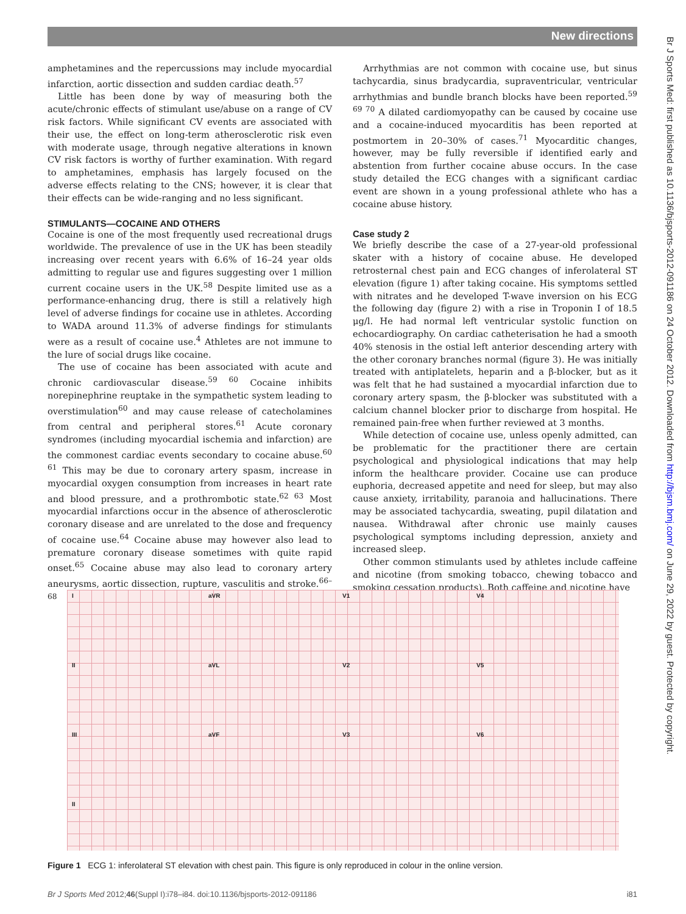New directions
amphetamines and the repercussions may include myocardial infarction, aortic dissection and sudden cardiac death.<sup>57</sup>
Little has been done by way of measuring both the acute/chronic effects of stimulant use/abuse on a range of CV risk factors. While significant CV events are associated with their use, the effect on long-term atherosclerotic risk even with moderate usage, through negative alterations in known CV risk factors is worthy of further examination. With regard to amphetamines, emphasis has largely focused on the adverse effects relating to the CNS; however, it is clear that their effects can be wide-ranging and no less significant.
STIMULANTS—COCAINE AND OTHERS
Cocaine is one of the most frequently used recreational drugs worldwide. The prevalence of use in the UK has been steadily increasing over recent years with 6.6% of 16–24 year olds admitting to regular use and figures suggesting over 1 million current cocaine users in the UK.<sup>58</sup> Despite limited use as a performance-enhancing drug, there is still a relatively high level of adverse findings for cocaine use in athletes. According to WADA around 11.3% of adverse findings for stimulants were as a result of cocaine use.<sup>4</sup> Athletes are not immune to the lure of social drugs like cocaine.
The use of cocaine has been associated with acute and chronic cardiovascular disease.<sup>59 60</sup> Cocaine inhibits norepinephrine reuptake in the sympathetic system leading to overstimulation<sup>60</sup> and may cause release of catecholamines from central and peripheral stores.<sup>61</sup> Acute coronary syndromes (including myocardial ischemia and infarction) are the commonest cardiac events secondary to cocaine abuse.<sup>60 61</sup> This may be due to coronary artery spasm, increase in myocardial oxygen consumption from increases in heart rate and blood pressure, and a prothrombotic state.<sup>62 63</sup> Most myocardial infarctions occur in the absence of atherosclerotic coronary disease and are unrelated to the dose and frequency of cocaine use.<sup>64</sup> Cocaine abuse may however also lead to premature coronary disease sometimes with quite rapid onset.<sup>65</sup> Cocaine abuse may also lead to coronary artery aneurysms, aortic dissection, rupture, vasculitis and stroke.<sup>66–68</sup>
Arrhythmias are not common with cocaine use, but sinus tachycardia, sinus bradycardia, supraventricular, ventricular arrhythmias and bundle branch blocks have been reported.<sup>59 69 70</sup> A dilated cardiomyopathy can be caused by cocaine use and a cocaine-induced myocarditis has been reported at postmortem in 20–30% of cases.<sup>71</sup> Myocarditic changes, however, may be fully reversible if identified early and abstention from further cocaine abuse occurs. In the case study detailed the ECG changes with a significant cardiac event are shown in a young professional athlete who has a cocaine abuse history.
Case study 2
We briefly describe the case of a 27-year-old professional skater with a history of cocaine abuse. He developed retrosternal chest pain and ECG changes of inferolateral ST elevation (figure 1) after taking cocaine. His symptoms settled with nitrates and he developed T-wave inversion on his ECG the following day (figure 2) with a rise in Troponin I of 18.5 μg/l. He had normal left ventricular systolic function on echocardiography. On cardiac catheterisation he had a smooth 40% stenosis in the ostial left anterior descending artery with the other coronary branches normal (figure 3). He was initially treated with antiplatelets, heparin and a β-blocker, but as it was felt that he had sustained a myocardial infarction due to coronary artery spasm, the β-blocker was substituted with a calcium channel blocker prior to discharge from hospital. He remained pain-free when further reviewed at 3 months.
While detection of cocaine use, unless openly admitted, can be problematic for the practitioner there are certain psychological and physiological indications that may help inform the healthcare provider. Cocaine use can produce euphoria, decreased appetite and need for sleep, but may also cause anxiety, irritability, paranoia and hallucinations. There may be associated tachycardia, sweating, pupil dilatation and nausea. Withdrawal after chronic use mainly causes psychological symptoms including depression, anxiety and increased sleep.
Other common stimulants used by athletes include caffeine and nicotine (from smoking tobacco, chewing tobacco and smoking cessation products). Both caffeine and nicotine have
I aVR V1 V4
II aVL V2 V5
III aVF V3 V6
II
Figure 1 ECG 1: inferolateral ST elevation with chest pain. This figure is only reproduced in colour in the online version.
Br J Sports Med 2012;46(Suppl I):i78–i84. doi:10.1136/bjsports-2012-091186 i81
Br J Sports Med: first published as 10.1136/bjsports-2012-091186 on 24 October 2012. Downloaded from http://bjsm.bmj.com/ on June 29, 2022 by guest. Protected by copyright.